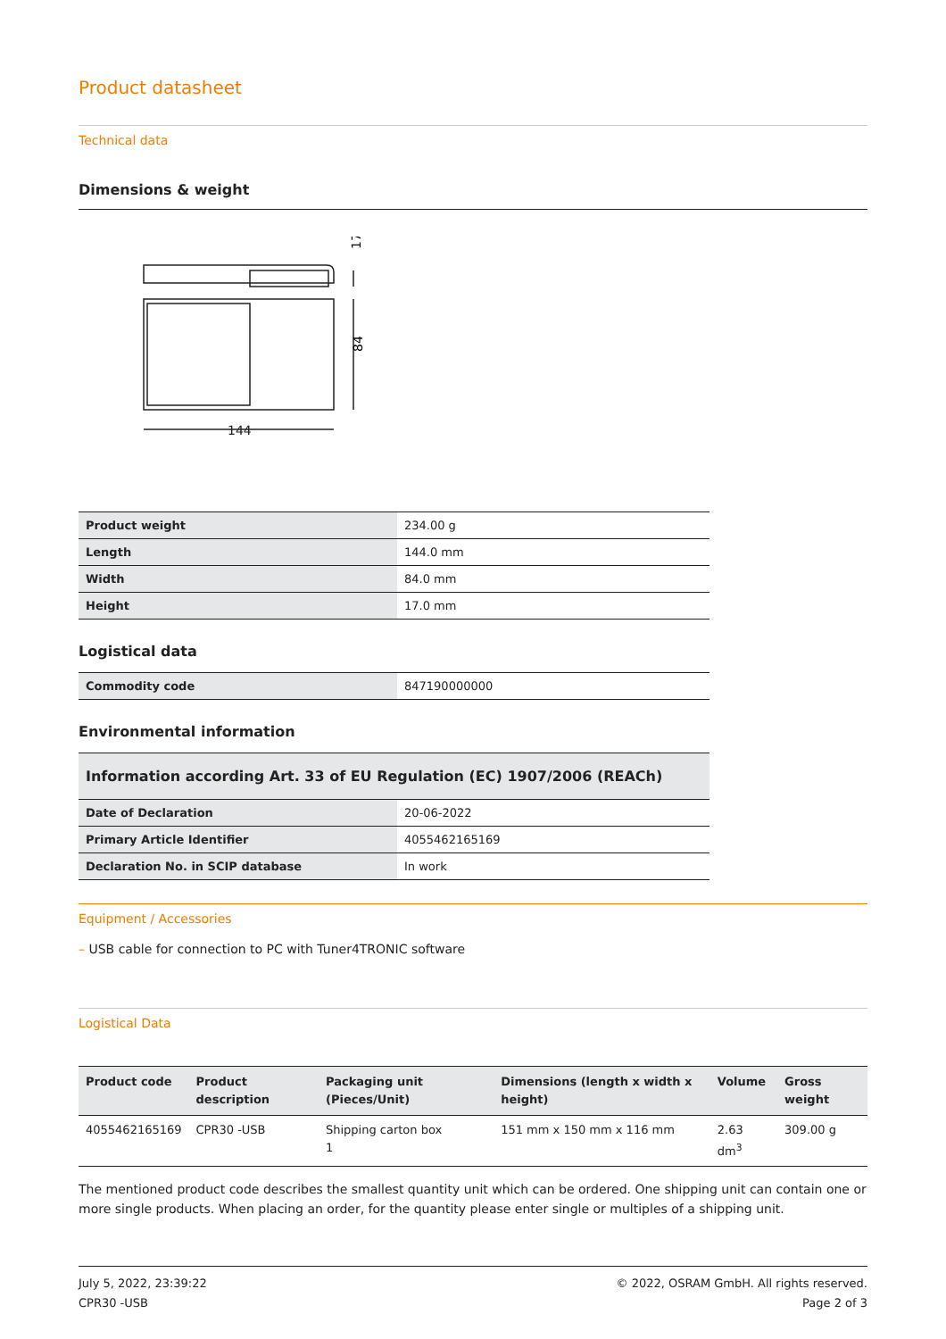Product datasheet
Technical data
Dimensions & weight
17
84
144
| Product weight | 234.00 g |
| Length | 144.0 mm |
| Width | 84.0 mm |
| Height | 17.0 mm |
Logistical data
| Commodity code | 847190000000 |
Environmental information
Information according Art. 33 of EU Regulation (EC) 1907/2006 (REACh)
| Date of Declaration | 20-06-2022 |
| Primary Article Identifier | 4055462165169 |
| Declaration No. in SCIP database | In work |
Equipment / Accessories
– USB cable for connection to PC with Tuner4TRONIC software
Logistical Data
| Product code | Product description | Packaging unit (Pieces/Unit) | Dimensions (length x width x height) | Volume | Gross weight |
| --- | --- | --- | --- | --- | --- |
| 4055462165169 | CPR30 -USB | Shipping carton box 1 | 151 mm x 150 mm x 116 mm | 2.63 dm<sup>3</sup> | 309.00 g |
The mentioned product code describes the smallest quantity unit which can be ordered. One shipping unit can contain one or more single products. When placing an order, for the quantity please enter single or multiples of a shipping unit.
July 5, 2022, 23:39:22
CPR30 -USB
© 2022, OSRAM GmbH. All rights reserved.
Page 2 of 3